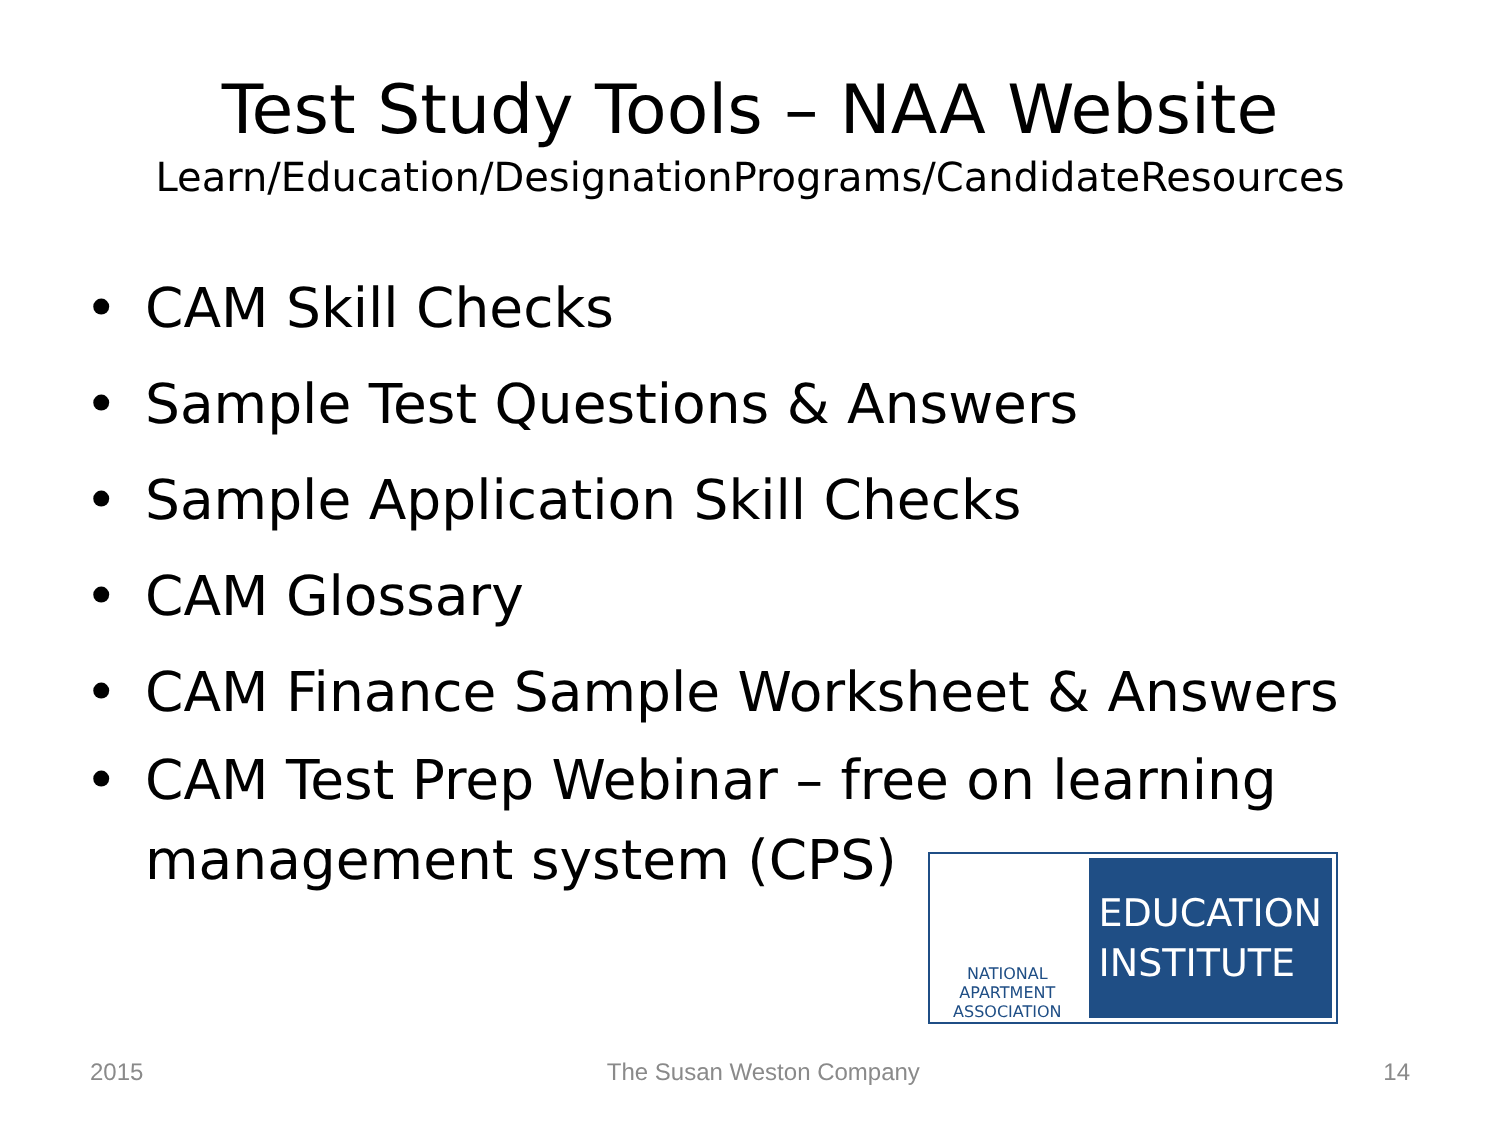Test Study Tools – NAA Website
Learn/Education/DesignationPrograms/CandidateResources
• CAM Skill Checks
• Sample Test Questions & Answers
• Sample Application Skill Checks
• CAM Glossary
• CAM Finance Sample Worksheet & Answers
• CAM Test Prep Webinar – free on learning management system (CPS)
NATIONAL APARTMENT ASSOCIATION
EDUCATION INSTITUTE
2015 The Susan Weston Company 14